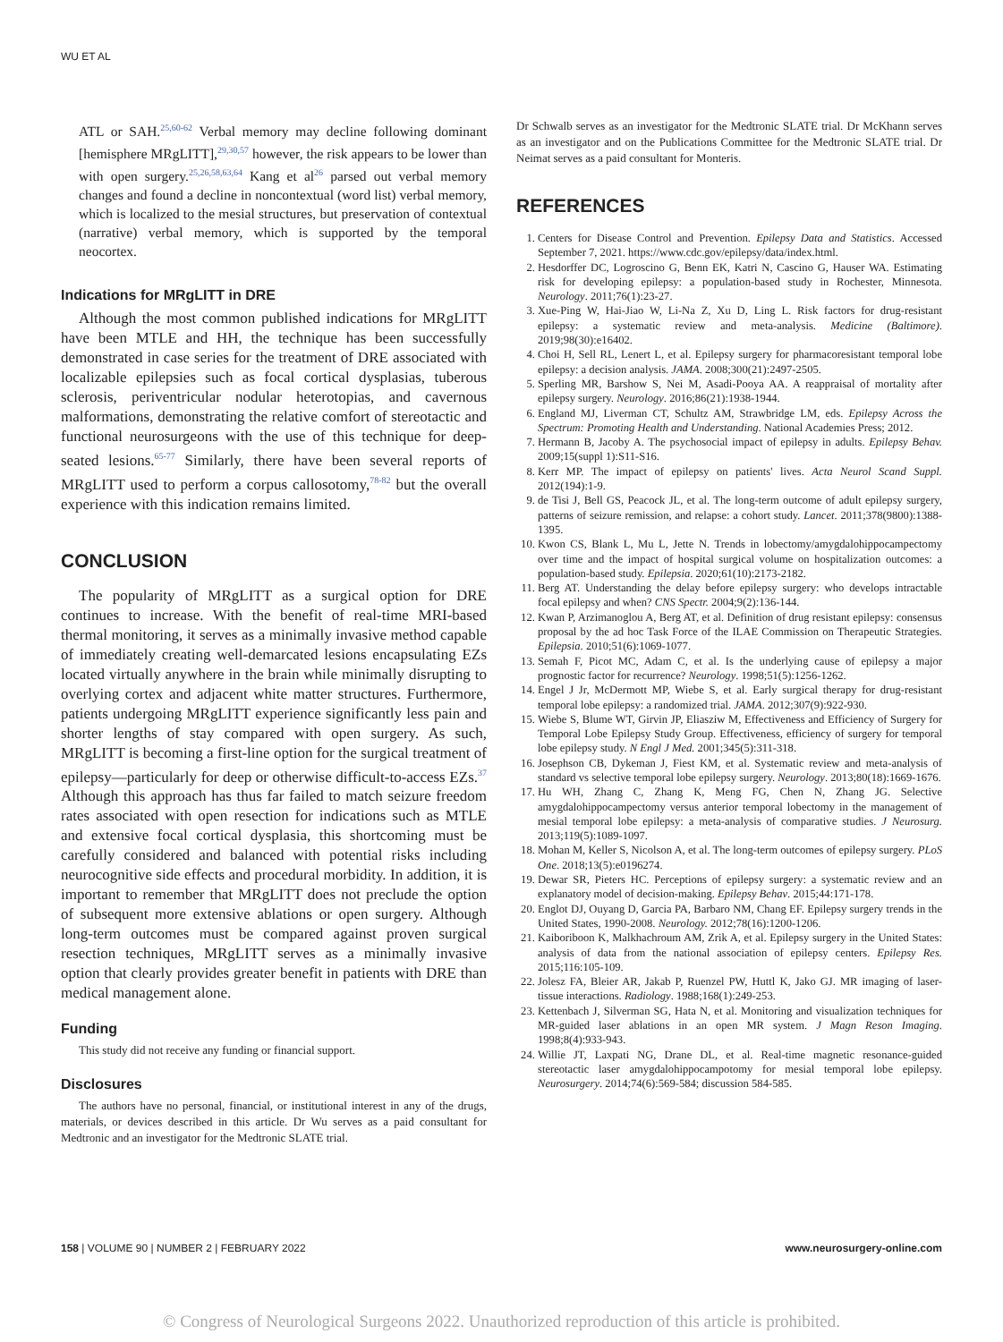WU ET AL
ATL or SAH.<sup>25,60-62</sup> Verbal memory may decline following dominant [hemisphere MRgLITT],<sup>29,30,57</sup> however, the risk appears to be lower than with open surgery.<sup>25,26,58,63,64</sup> Kang et al<sup>26</sup> parsed out verbal memory changes and found a decline in noncontextual (word list) verbal memory, which is localized to the mesial structures, but preservation of contextual (narrative) verbal memory, which is supported by the temporal neocortex.
Indications for MRgLITT in DRE
Although the most common published indications for MRgLITT have been MTLE and HH, the technique has been successfully demonstrated in case series for the treatment of DRE associated with localizable epilepsies such as focal cortical dysplasias, tuberous sclerosis, periventricular nodular heterotopias, and cavernous malformations, demonstrating the relative comfort of stereotactic and functional neurosurgeons with the use of this technique for deep-seated lesions.<sup>65-77</sup> Similarly, there have been several reports of MRgLITT used to perform a corpus callosotomy,<sup>78-82</sup> but the overall experience with this indication remains limited.
CONCLUSION
The popularity of MRgLITT as a surgical option for DRE continues to increase. With the benefit of real-time MRI-based thermal monitoring, it serves as a minimally invasive method capable of immediately creating well-demarcated lesions encapsulating EZs located virtually anywhere in the brain while minimally disrupting to overlying cortex and adjacent white matter structures. Furthermore, patients undergoing MRgLITT experience significantly less pain and shorter lengths of stay compared with open surgery. As such, MRgLITT is becoming a first-line option for the surgical treatment of epilepsy—particularly for deep or otherwise difficult-to-access EZs.<sup>37</sup> Although this approach has thus far failed to match seizure freedom rates associated with open resection for indications such as MTLE and extensive focal cortical dysplasia, this shortcoming must be carefully considered and balanced with potential risks including neurocognitive side effects and procedural morbidity. In addition, it is important to remember that MRgLITT does not preclude the option of subsequent more extensive ablations or open surgery. Although long-term outcomes must be compared against proven surgical resection techniques, MRgLITT serves as a minimally invasive option that clearly provides greater benefit in patients with DRE than medical management alone.
Funding
This study did not receive any funding or financial support.
Disclosures
The authors have no personal, financial, or institutional interest in any of the drugs, materials, or devices described in this article. Dr Wu serves as a paid consultant for Medtronic and an investigator for the Medtronic SLATE trial.
Dr Schwalb serves as an investigator for the Medtronic SLATE trial. Dr McKhann serves as an investigator and on the Publications Committee for the Medtronic SLATE trial. Dr Neimat serves as a paid consultant for Monteris.
REFERENCES
1. Centers for Disease Control and Prevention. Epilepsy Data and Statistics. Accessed September 7, 2021. https://www.cdc.gov/epilepsy/data/index.html.
2. Hesdorffer DC, Logroscino G, Benn EK, Katri N, Cascino G, Hauser WA. Estimating risk for developing epilepsy: a population-based study in Rochester, Minnesota. Neurology. 2011;76(1):23-27.
3. Xue-Ping W, Hai-Jiao W, Li-Na Z, Xu D, Ling L. Risk factors for drug-resistant epilepsy: a systematic review and meta-analysis. Medicine (Baltimore). 2019;98(30):e16402.
4. Choi H, Sell RL, Lenert L, et al. Epilepsy surgery for pharmacoresistant temporal lobe epilepsy: a decision analysis. JAMA. 2008;300(21):2497-2505.
5. Sperling MR, Barshow S, Nei M, Asadi-Pooya AA. A reappraisal of mortality after epilepsy surgery. Neurology. 2016;86(21):1938-1944.
6. England MJ, Liverman CT, Schultz AM, Strawbridge LM, eds. Epilepsy Across the Spectrum: Promoting Health and Understanding. National Academies Press; 2012.
7. Hermann B, Jacoby A. The psychosocial impact of epilepsy in adults. Epilepsy Behav. 2009;15(suppl 1):S11-S16.
8. Kerr MP. The impact of epilepsy on patients' lives. Acta Neurol Scand Suppl. 2012(194):1-9.
9. de Tisi J, Bell GS, Peacock JL, et al. The long-term outcome of adult epilepsy surgery, patterns of seizure remission, and relapse: a cohort study. Lancet. 2011;378(9800):1388-1395.
10. Kwon CS, Blank L, Mu L, Jette N. Trends in lobectomy/amygdalohippocampectomy over time and the impact of hospital surgical volume on hospitalization outcomes: a population-based study. Epilepsia. 2020;61(10):2173-2182.
11. Berg AT. Understanding the delay before epilepsy surgery: who develops intractable focal epilepsy and when? CNS Spectr. 2004;9(2):136-144.
12. Kwan P, Arzimanoglou A, Berg AT, et al. Definition of drug resistant epilepsy: consensus proposal by the ad hoc Task Force of the ILAE Commission on Therapeutic Strategies. Epilepsia. 2010;51(6):1069-1077.
13. Semah F, Picot MC, Adam C, et al. Is the underlying cause of epilepsy a major prognostic factor for recurrence? Neurology. 1998;51(5):1256-1262.
14. Engel J Jr, McDermott MP, Wiebe S, et al. Early surgical therapy for drug-resistant temporal lobe epilepsy: a randomized trial. JAMA. 2012;307(9):922-930.
15. Wiebe S, Blume WT, Girvin JP, Eliasziw M, Effectiveness and Efficiency of Surgery for Temporal Lobe Epilepsy Study Group. Effectiveness, efficiency of surgery for temporal lobe epilepsy study. N Engl J Med. 2001;345(5):311-318.
16. Josephson CB, Dykeman J, Fiest KM, et al. Systematic review and meta-analysis of standard vs selective temporal lobe epilepsy surgery. Neurology. 2013;80(18):1669-1676.
17. Hu WH, Zhang C, Zhang K, Meng FG, Chen N, Zhang JG. Selective amygdalohippocampectomy versus anterior temporal lobectomy in the management of mesial temporal lobe epilepsy: a meta-analysis of comparative studies. J Neurosurg. 2013;119(5):1089-1097.
18. Mohan M, Keller S, Nicolson A, et al. The long-term outcomes of epilepsy surgery. PLoS One. 2018;13(5):e0196274.
19. Dewar SR, Pieters HC. Perceptions of epilepsy surgery: a systematic review and an explanatory model of decision-making. Epilepsy Behav. 2015;44:171-178.
20. Englot DJ, Ouyang D, Garcia PA, Barbaro NM, Chang EF. Epilepsy surgery trends in the United States, 1990-2008. Neurology. 2012;78(16):1200-1206.
21. Kaiboriboon K, Malkhachroum AM, Zrik A, et al. Epilepsy surgery in the United States: analysis of data from the national association of epilepsy centers. Epilepsy Res. 2015;116:105-109.
22. Jolesz FA, Bleier AR, Jakab P, Ruenzel PW, Huttl K, Jako GJ. MR imaging of laser-tissue interactions. Radiology. 1988;168(1):249-253.
23. Kettenbach J, Silverman SG, Hata N, et al. Monitoring and visualization techniques for MR-guided laser ablations in an open MR system. J Magn Reson Imaging. 1998;8(4):933-943.
24. Willie JT, Laxpati NG, Drane DL, et al. Real-time magnetic resonance-guided stereotactic laser amygdalohippocampotomy for mesial temporal lobe epilepsy. Neurosurgery. 2014;74(6):569-584; discussion 584-585.
158 | VOLUME 90 | NUMBER 2 | FEBRUARY 2022 www.neurosurgery-online.com
© Congress of Neurological Surgeons 2022. Unauthorized reproduction of this article is prohibited.